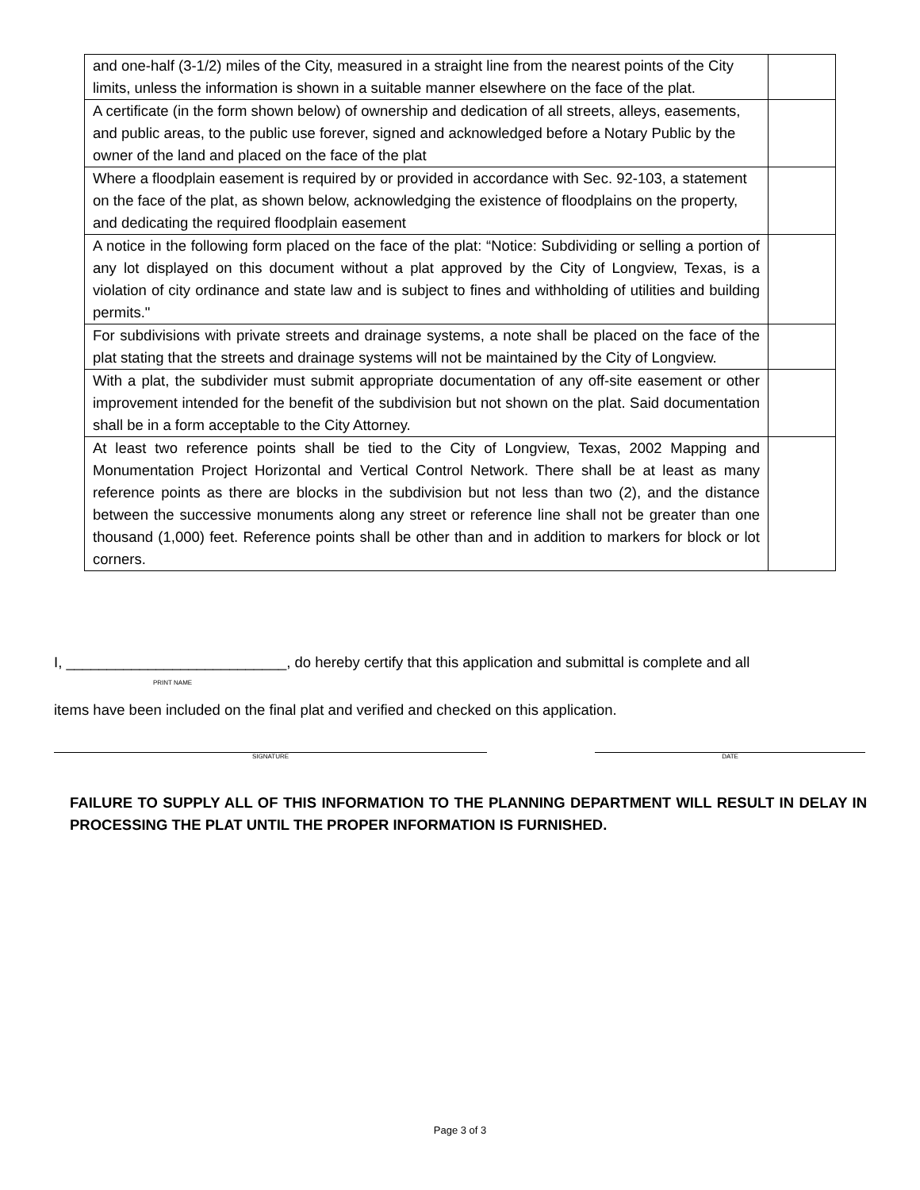| and one-half (3-1/2) miles of the City, measured in a straight line from the nearest points of the City limits, unless the information is shown in a suitable manner elsewhere on the face of the plat. | |
| A certificate (in the form shown below) of ownership and dedication of all streets, alleys, easements, and public areas, to the public use forever, signed and acknowledged before a Notary Public by the owner of the land and placed on the face of the plat | |
| Where a floodplain easement is required by or provided in accordance with Sec. 92-103, a statement on the face of the plat, as shown below, acknowledging the existence of floodplains on the property, and dedicating the required floodplain easement | |
| A notice in the following form placed on the face of the plat: “Notice: Subdividing or selling a portion of any lot displayed on this document without a plat approved by the City of Longview, Texas, is a violation of city ordinance and state law and is subject to fines and withholding of utilities and building permits." | |
| For subdivisions with private streets and drainage systems, a note shall be placed on the face of the plat stating that the streets and drainage systems will not be maintained by the City of Longview. | |
| With a plat, the subdivider must submit appropriate documentation of any off-site easement or other improvement intended for the benefit of the subdivision but not shown on the plat. Said documentation shall be in a form acceptable to the City Attorney. | |
| At least two reference points shall be tied to the City of Longview, Texas, 2002 Mapping and Monumentation Project Horizontal and Vertical Control Network. There shall be at least as many reference points as there are blocks in the subdivision but not less than two (2), and the distance between the successive monuments along any street or reference line shall not be greater than one thousand (1,000) feet. Reference points shall be other than and in addition to markers for block or lot corners. | |
I, ___________________________, do hereby certify that this application and submittal is complete and all
PRINT NAME
items have been included on the final plat and verified and checked on this application.
SIGNATURE DATE
FAILURE TO SUPPLY ALL OF THIS INFORMATION TO THE PLANNING DEPARTMENT WILL RESULT IN DELAY IN PROCESSING THE PLAT UNTIL THE PROPER INFORMATION IS FURNISHED.
Page 3 of 3